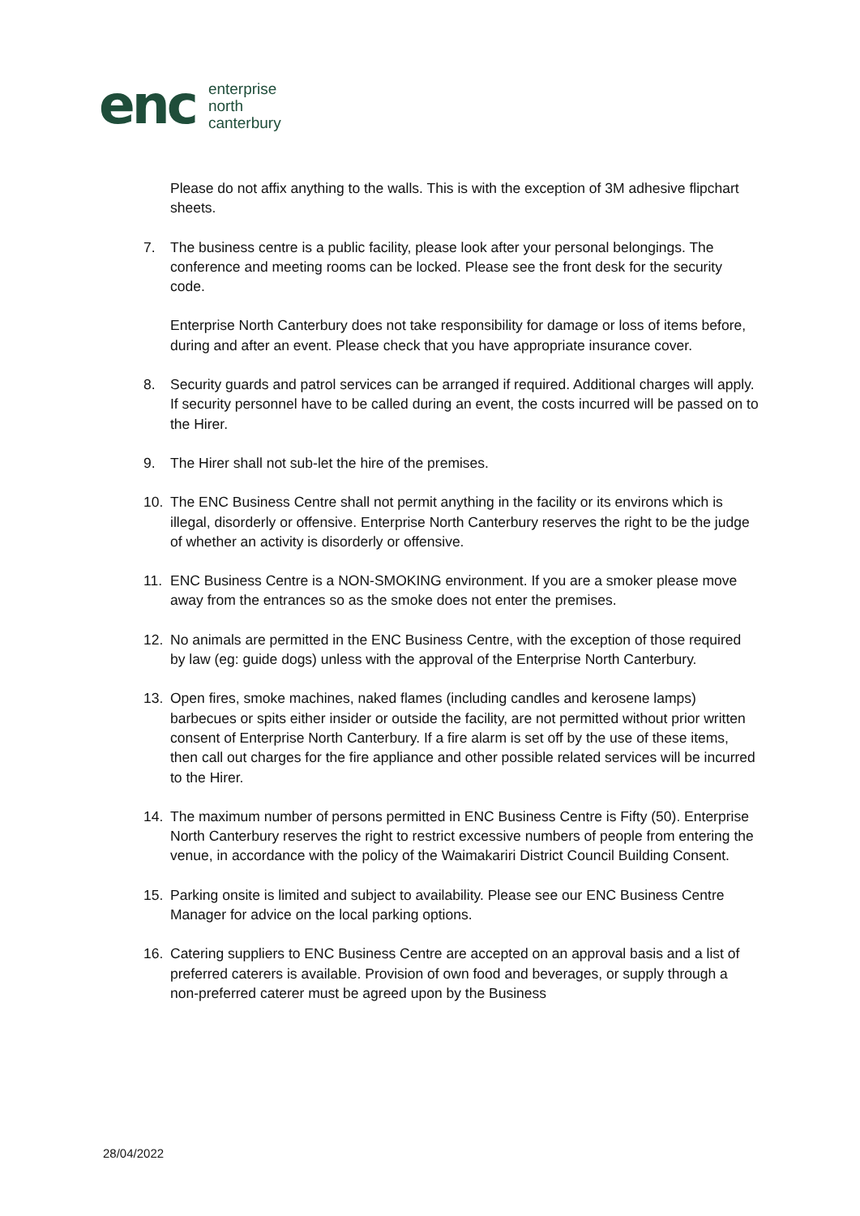enc
enterprise
north
canterbury
Please do not affix anything to the walls. This is with the exception of 3M adhesive flipchart sheets.
7. The business centre is a public facility, please look after your personal belongings. The conference and meeting rooms can be locked. Please see the front desk for the security code.
Enterprise North Canterbury does not take responsibility for damage or loss of items before, during and after an event. Please check that you have appropriate insurance cover.
8. Security guards and patrol services can be arranged if required. Additional charges will apply. If security personnel have to be called during an event, the costs incurred will be passed on to the Hirer.
9. The Hirer shall not sub-let the hire of the premises.
10. The ENC Business Centre shall not permit anything in the facility or its environs which is illegal, disorderly or offensive. Enterprise North Canterbury reserves the right to be the judge of whether an activity is disorderly or offensive.
11. ENC Business Centre is a NON-SMOKING environment. If you are a smoker please move away from the entrances so as the smoke does not enter the premises.
12. No animals are permitted in the ENC Business Centre, with the exception of those required by law (eg: guide dogs) unless with the approval of the Enterprise North Canterbury.
13. Open fires, smoke machines, naked flames (including candles and kerosene lamps) barbecues or spits either insider or outside the facility, are not permitted without prior written consent of Enterprise North Canterbury. If a fire alarm is set off by the use of these items, then call out charges for the fire appliance and other possible related services will be incurred to the Hirer.
14. The maximum number of persons permitted in ENC Business Centre is Fifty (50). Enterprise North Canterbury reserves the right to restrict excessive numbers of people from entering the venue, in accordance with the policy of the Waimakariri District Council Building Consent.
15. Parking onsite is limited and subject to availability. Please see our ENC Business Centre Manager for advice on the local parking options.
16. Catering suppliers to ENC Business Centre are accepted on an approval basis and a list of preferred caterers is available. Provision of own food and beverages, or supply through a non-preferred caterer must be agreed upon by the Business
28/04/2022